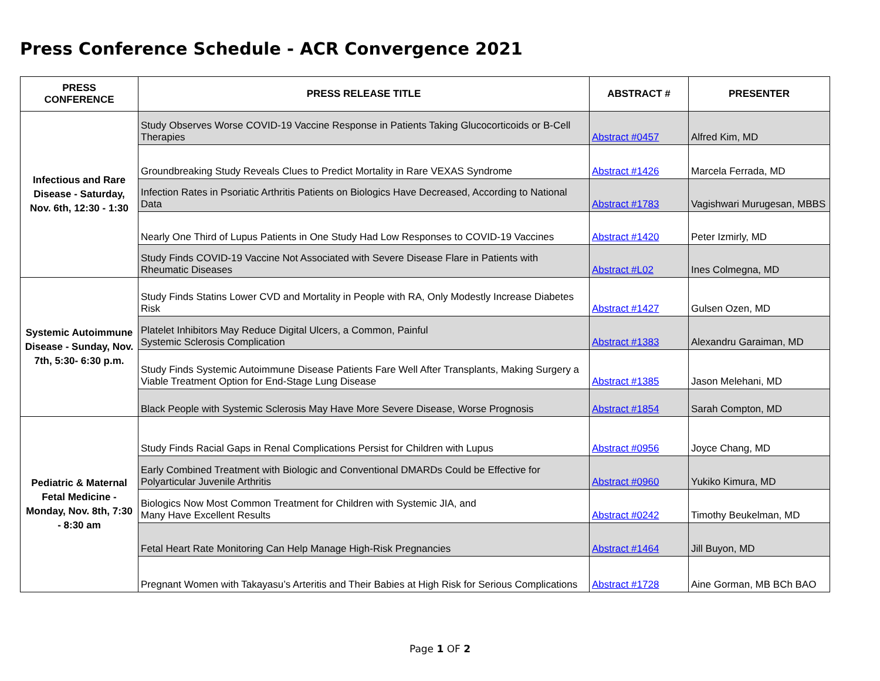Press Conference Schedule - ACR Convergence 2021
| PRESS CONFERENCE | PRESS RELEASE TITLE | ABSTRACT # | PRESENTER |
| --- | --- | --- | --- |
| Infectious and Rare Disease - Saturday, Nov. 6th, 12:30 - 1:30 | Study Observes Worse COVID-19 Vaccine Response in Patients Taking Glucocorticoids or B-Cell Therapies | Abstract #0457 | Alfred Kim, MD |
| | Groundbreaking Study Reveals Clues to Predict Mortality in Rare VEXAS Syndrome | Abstract #1426 | Marcela Ferrada, MD |
| | Infection Rates in Psoriatic Arthritis Patients on Biologics Have Decreased, According to National Data | Abstract #1783 | Vagishwari Murugesan, MBBS |
| | Nearly One Third of Lupus Patients in One Study Had Low Responses to COVID-19 Vaccines | Abstract #1420 | Peter Izmirly, MD |
| | Study Finds COVID-19 Vaccine Not Associated with Severe Disease Flare in Patients with Rheumatic Diseases | Abstract #L02 | Ines Colmegna, MD |
| Systemic Autoimmune Disease - Sunday, Nov. 7th, 5:30- 6:30 p.m. | Study Finds Statins Lower CVD and Mortality in People with RA, Only Modestly Increase Diabetes Risk | Abstract #1427 | Gulsen Ozen, MD |
| | Platelet Inhibitors May Reduce Digital Ulcers, a Common, Painful Systemic Sclerosis Complication | Abstract #1383 | Alexandru Garaiman, MD |
| | Study Finds Systemic Autoimmune Disease Patients Fare Well After Transplants, Making Surgery a Viable Treatment Option for End-Stage Lung Disease | Abstract #1385 | Jason Melehani, MD |
| | Black People with Systemic Sclerosis May Have More Severe Disease, Worse Prognosis | Abstract #1854 | Sarah Compton, MD |
| Pediatric & Maternal Fetal Medicine - Monday, Nov. 8th, 7:30 - 8:30 am | Study Finds Racial Gaps in Renal Complications Persist for Children with Lupus | Abstract #0956 | Joyce Chang, MD |
| | Early Combined Treatment with Biologic and Conventional DMARDs Could be Effective for Polyarticular Juvenile Arthritis | Abstract #0960 | Yukiko Kimura, MD |
| | Biologics Now Most Common Treatment for Children with Systemic JIA, and Many Have Excellent Results | Abstract #0242 | Timothy Beukelman, MD |
| | Fetal Heart Rate Monitoring Can Help Manage High-Risk Pregnancies | Abstract #1464 | Jill Buyon, MD |
| | Pregnant Women with Takayasu’s Arteritis and Their Babies at High Risk for Serious Complications | Abstract #1728 | Aine Gorman, MB BCh BAO |
Page 1 OF 2